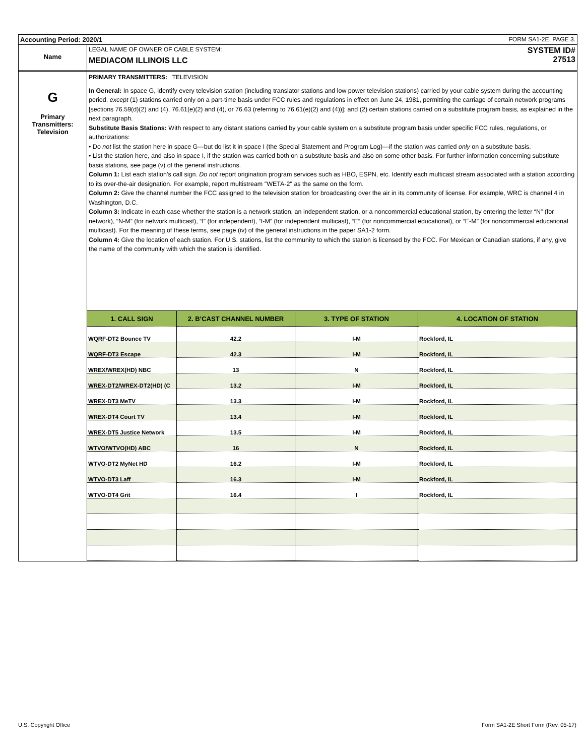Accounting Period: 2020/1 FORM SA1-2E. PAGE 3.
Name
LEGAL NAME OF OWNER OF CABLE SYSTEM:
MEDIACOM ILLINOIS LLC
SYSTEM ID#
27513
G
Primary
Transmitters:
Television
PRIMARY TRANSMITTERS: TELEVISION
In General: In space G, identify every television station (including translator stations and low power television stations) carried by your cable system during the accounting period, except (1) stations carried only on a part-time basis under FCC rules and regulations in effect on June 24, 1981, permitting the carriage of certain network programs [sections 76.59(d)(2) and (4), 76.61(e)(2) and (4), or 76.63 (referring to 76.61(e)(2) and (4))]; and (2) certain stations carried on a substitute program basis, as explained in the next paragraph.
Substitute Basis Stations: With respect to any distant stations carried by your cable system on a substitute program basis under specific FCC rules, regulations, or authorizations:
• Do not list the station here in space G—but do list it in space I (the Special Statement and Program Log)—if the station was carried only on a substitute basis.
• List the station here, and also in space I, if the station was carried both on a substitute basis and also on some other basis. For further information concerning substitute basis stations, see page (v) of the general instructions.
Column 1: List each station’s call sign. Do not report origination program services such as HBO, ESPN, etc. Identify each multicast stream associated with a station according to its over-the-air designation. For example, report multistream "WETA-2" as the same on the form.
Column 2: Give the channel number the FCC assigned to the television station for broadcasting over the air in its community of license. For example, WRC is channel 4 in Washington, D.C.
Column 3: Indicate in each case whether the station is a network station, an independent station, or a noncommercial educational station, by entering the letter “N” (for network), “N-M” (for network multicast), “I” (for independent), “I-M” (for independent multicast), “E” (for noncommercial educational), or “E-M” (for noncommercial educational multicast). For the meaning of these terms, see page (iv) of the general instructions in the paper SA1-2 form.
Column 4: Give the location of each station. For U.S. stations, list the community to which the station is licensed by the FCC. For Mexican or Canadian stations, if any, give the name of the community with which the station is identified.
| 1. CALL SIGN | 2. B’CAST CHANNEL NUMBER | 3. TYPE OF STATION | 4. LOCATION OF STATION |
| --- | --- | --- | --- |
| WQRF-DT2 Bounce TV | 42.2 | I-M | Rockford, IL |
| WQRF-DT3 Escape | 42.3 | I-M | Rockford, IL |
| WREX/WREX(HD) NBC | 13 | N | Rockford, IL |
| WREX-DT2/WREX-DT2(HD) (C | 13.2 | I-M | Rockford, IL |
| WREX-DT3 MeTV | 13.3 | I-M | Rockford, IL |
| WREX-DT4 Court TV | 13.4 | I-M | Rockford, IL |
| WREX-DT5 Justice Network | 13.5 | I-M | Rockford, IL |
| WTVO/WTVO(HD) ABC | 16 | N | Rockford, IL |
| WTVO-DT2 MyNet HD | 16.2 | I-M | Rockford, IL |
| WTVO-DT3 Laff | 16.3 | I-M | Rockford, IL |
| WTVO-DT4 Grit | 16.4 | I | Rockford, IL |
U.S. Copyright Office
Form SA1-2E Short Form (Rev. 05-17)